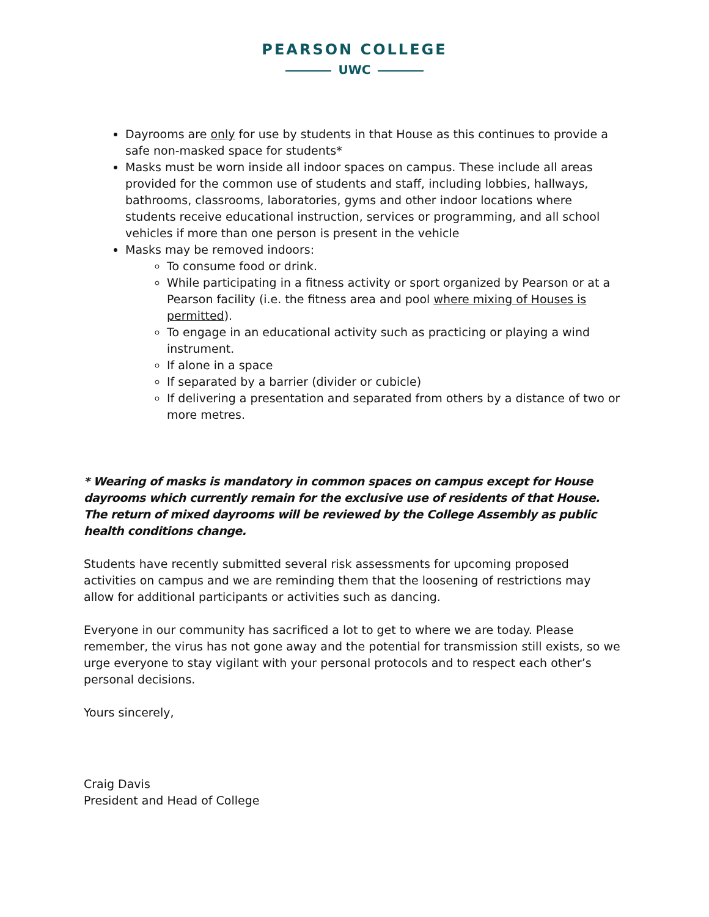PEARSON COLLEGE
UWC
Dayrooms are only for use by students in that House as this continues to provide a safe non-masked space for students*
Masks must be worn inside all indoor spaces on campus. These include all areas provided for the common use of students and staff, including lobbies, hallways, bathrooms, classrooms, laboratories, gyms and other indoor locations where students receive educational instruction, services or programming, and all school vehicles if more than one person is present in the vehicle
Masks may be removed indoors:
To consume food or drink.
While participating in a fitness activity or sport organized by Pearson or at a Pearson facility (i.e. the fitness area and pool where mixing of Houses is permitted).
To engage in an educational activity such as practicing or playing a wind instrument.
If alone in a space
If separated by a barrier (divider or cubicle)
If delivering a presentation and separated from others by a distance of two or more metres.
* Wearing of masks is mandatory in common spaces on campus except for House dayrooms which currently remain for the exclusive use of residents of that House. The return of mixed dayrooms will be reviewed by the College Assembly as public health conditions change.
Students have recently submitted several risk assessments for upcoming proposed activities on campus and we are reminding them that the loosening of restrictions may allow for additional participants or activities such as dancing.
Everyone in our community has sacrificed a lot to get to where we are today. Please remember, the virus has not gone away and the potential for transmission still exists, so we urge everyone to stay vigilant with your personal protocols and to respect each other’s personal decisions.
Yours sincerely,
Craig Davis
President and Head of College